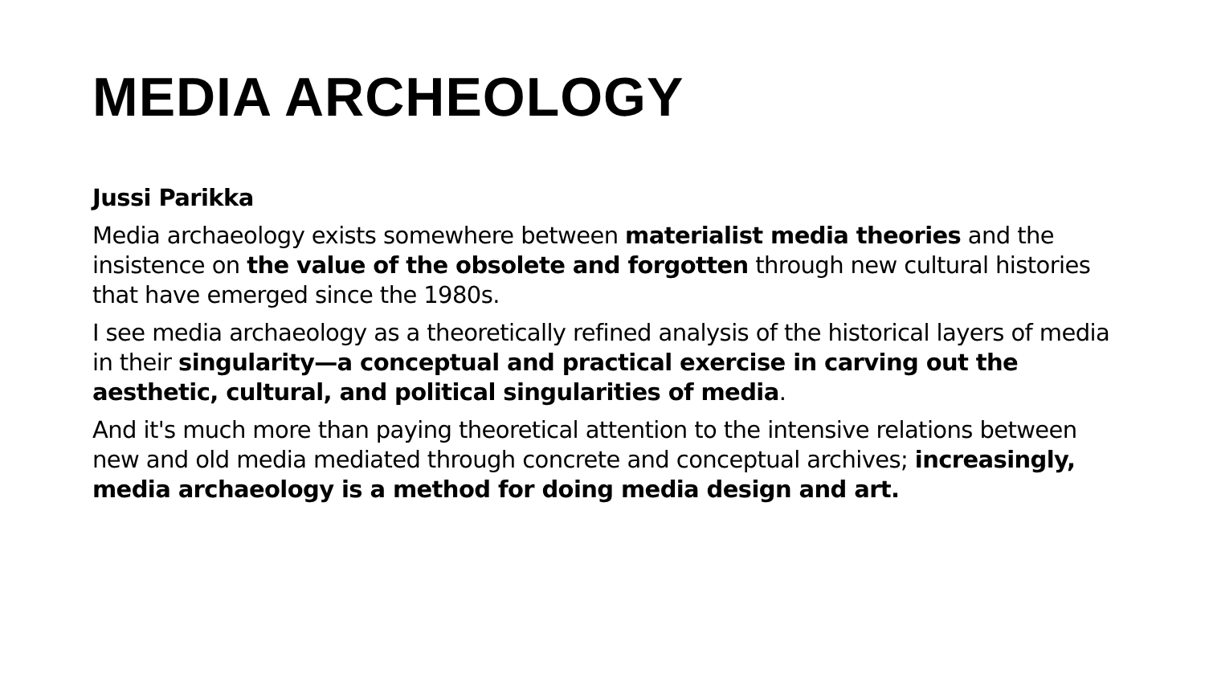MEDIA ARCHEOLOGY
Jussi Parikka
Media archaeology exists somewhere between materialist media theories and the insistence on the value of the obsolete and forgotten through new cultural histories that have emerged since the 1980s.
I see media archaeology as a theoretically refined analysis of the historical layers of media in their singularity—a conceptual and practical exercise in carving out the aesthetic, cultural, and political singularities of media.
And it's much more than paying theoretical attention to the intensive relations between new and old media mediated through concrete and conceptual archives; increasingly, media archaeology is a method for doing media design and art.